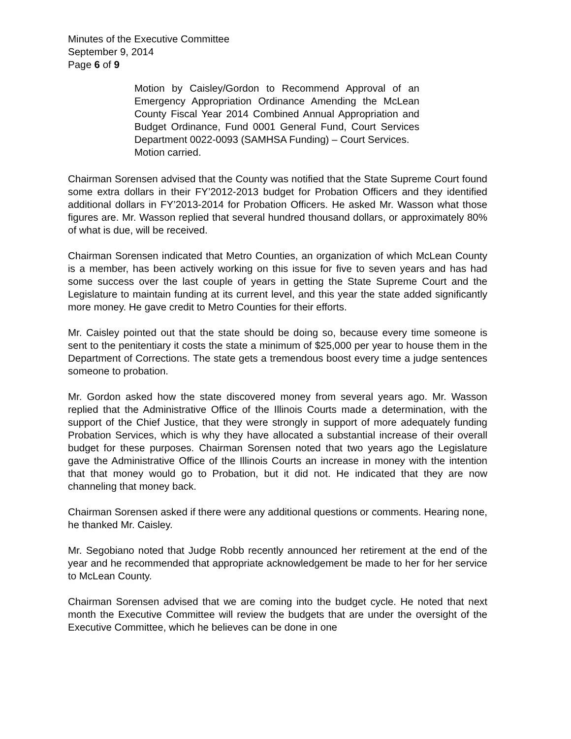Minutes of the Executive Committee
September 9, 2014
Page 6 of 9
Motion by Caisley/Gordon to Recommend Approval of an Emergency Appropriation Ordinance Amending the McLean County Fiscal Year 2014 Combined Annual Appropriation and Budget Ordinance, Fund 0001 General Fund, Court Services Department 0022-0093 (SAMHSA Funding) – Court Services.
Motion carried.
Chairman Sorensen advised that the County was notified that the State Supreme Court found some extra dollars in their FY’2012-2013 budget for Probation Officers and they identified additional dollars in FY’2013-2014 for Probation Officers. He asked Mr. Wasson what those figures are. Mr. Wasson replied that several hundred thousand dollars, or approximately 80% of what is due, will be received.
Chairman Sorensen indicated that Metro Counties, an organization of which McLean County is a member, has been actively working on this issue for five to seven years and has had some success over the last couple of years in getting the State Supreme Court and the Legislature to maintain funding at its current level, and this year the state added significantly more money. He gave credit to Metro Counties for their efforts.
Mr. Caisley pointed out that the state should be doing so, because every time someone is sent to the penitentiary it costs the state a minimum of $25,000 per year to house them in the Department of Corrections. The state gets a tremendous boost every time a judge sentences someone to probation.
Mr. Gordon asked how the state discovered money from several years ago. Mr. Wasson replied that the Administrative Office of the Illinois Courts made a determination, with the support of the Chief Justice, that they were strongly in support of more adequately funding Probation Services, which is why they have allocated a substantial increase of their overall budget for these purposes. Chairman Sorensen noted that two years ago the Legislature gave the Administrative Office of the Illinois Courts an increase in money with the intention that that money would go to Probation, but it did not. He indicated that they are now channeling that money back.
Chairman Sorensen asked if there were any additional questions or comments. Hearing none, he thanked Mr. Caisley.
Mr. Segobiano noted that Judge Robb recently announced her retirement at the end of the year and he recommended that appropriate acknowledgement be made to her for her service to McLean County.
Chairman Sorensen advised that we are coming into the budget cycle. He noted that next month the Executive Committee will review the budgets that are under the oversight of the Executive Committee, which he believes can be done in one